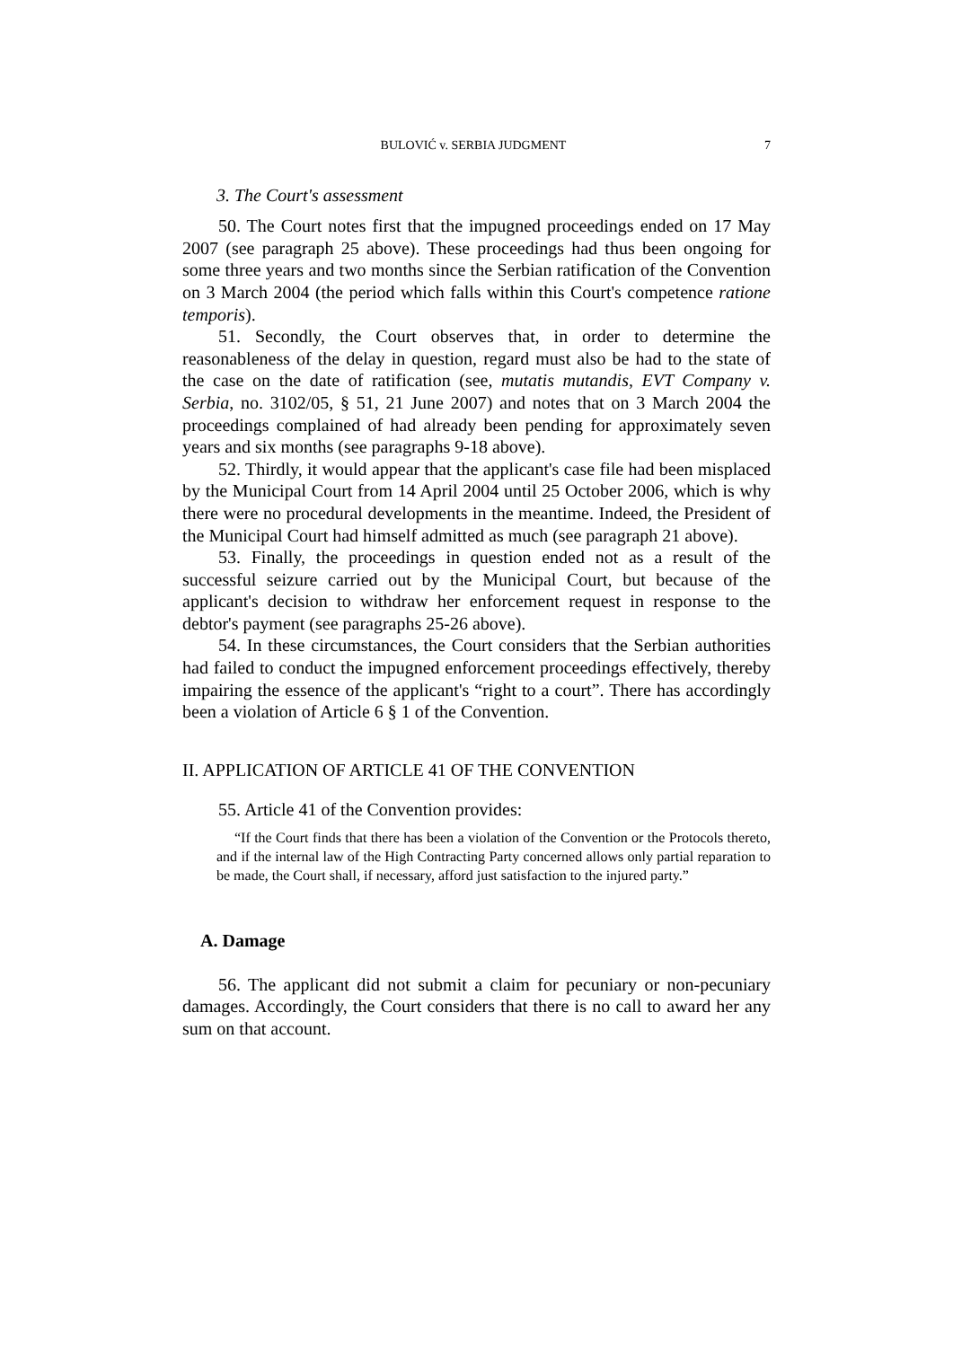BULOVIĆ v. SERBIA JUDGMENT 7
3. The Court's assessment
50. The Court notes first that the impugned proceedings ended on 17 May 2007 (see paragraph 25 above). These proceedings had thus been ongoing for some three years and two months since the Serbian ratification of the Convention on 3 March 2004 (the period which falls within this Court's competence ratione temporis).
51. Secondly, the Court observes that, in order to determine the reasonableness of the delay in question, regard must also be had to the state of the case on the date of ratification (see, mutatis mutandis, EVT Company v. Serbia, no. 3102/05, § 51, 21 June 2007) and notes that on 3 March 2004 the proceedings complained of had already been pending for approximately seven years and six months (see paragraphs 9-18 above).
52. Thirdly, it would appear that the applicant's case file had been misplaced by the Municipal Court from 14 April 2004 until 25 October 2006, which is why there were no procedural developments in the meantime. Indeed, the President of the Municipal Court had himself admitted as much (see paragraph 21 above).
53. Finally, the proceedings in question ended not as a result of the successful seizure carried out by the Municipal Court, but because of the applicant's decision to withdraw her enforcement request in response to the debtor's payment (see paragraphs 25-26 above).
54. In these circumstances, the Court considers that the Serbian authorities had failed to conduct the impugned enforcement proceedings effectively, thereby impairing the essence of the applicant's “right to a court”. There has accordingly been a violation of Article 6 § 1 of the Convention.
II. APPLICATION OF ARTICLE 41 OF THE CONVENTION
55. Article 41 of the Convention provides:
“If the Court finds that there has been a violation of the Convention or the Protocols thereto, and if the internal law of the High Contracting Party concerned allows only partial reparation to be made, the Court shall, if necessary, afford just satisfaction to the injured party.”
A. Damage
56. The applicant did not submit a claim for pecuniary or non-pecuniary damages. Accordingly, the Court considers that there is no call to award her any sum on that account.